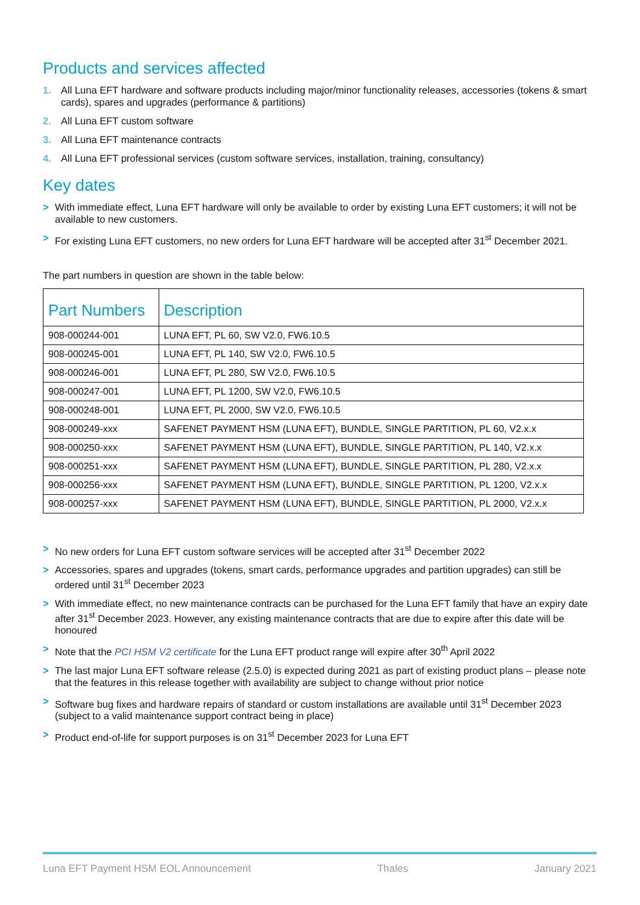Products and services affected
1. All Luna EFT hardware and software products including major/minor functionality releases, accessories (tokens & smart cards), spares and upgrades (performance & partitions)
2. All Luna EFT custom software
3. All Luna EFT maintenance contracts
4. All Luna EFT professional services (custom software services, installation, training, consultancy)
Key dates
> With immediate effect, Luna EFT hardware will only be available to order by existing Luna EFT customers; it will not be available to new customers.
> For existing Luna EFT customers, no new orders for Luna EFT hardware will be accepted after 31<sup>st</sup> December 2021.
The part numbers in question are shown in the table below:
| Part Numbers | Description |
| --- | --- |
| 908-000244-001 | LUNA EFT, PL 60, SW V2.0, FW6.10.5 |
| 908-000245-001 | LUNA EFT, PL 140, SW V2.0, FW6.10.5 |
| 908-000246-001 | LUNA EFT, PL 280, SW V2.0, FW6.10.5 |
| 908-000247-001 | LUNA EFT, PL 1200, SW V2.0, FW6.10.5 |
| 908-000248-001 | LUNA EFT, PL 2000, SW V2.0, FW6.10.5 |
| 908-000249-xxx | SAFENET PAYMENT HSM (LUNA EFT), BUNDLE, SINGLE PARTITION, PL 60, V2.x.x |
| 908-000250-xxx | SAFENET PAYMENT HSM (LUNA EFT), BUNDLE, SINGLE PARTITION, PL 140, V2.x.x |
| 908-000251-xxx | SAFENET PAYMENT HSM (LUNA EFT), BUNDLE, SINGLE PARTITION, PL 280, V2.x.x |
| 908-000256-xxx | SAFENET PAYMENT HSM (LUNA EFT), BUNDLE, SINGLE PARTITION, PL 1200, V2.x.x |
| 908-000257-xxx | SAFENET PAYMENT HSM (LUNA EFT), BUNDLE, SINGLE PARTITION, PL 2000, V2.x.x |
> No new orders for Luna EFT custom software services will be accepted after 31<sup>st</sup> December 2022
> Accessories, spares and upgrades (tokens, smart cards, performance upgrades and partition upgrades) can still be ordered until 31<sup>st</sup> December 2023
> With immediate effect, no new maintenance contracts can be purchased for the Luna EFT family that have an expiry date after 31<sup>st</sup> December 2023. However, any existing maintenance contracts that are due to expire after this date will be honoured
> Note that the PCI HSM V2 certificate for the Luna EFT product range will expire after 30<sup>th</sup> April 2022
> The last major Luna EFT software release (2.5.0) is expected during 2021 as part of existing product plans – please note that the features in this release together with availability are subject to change without prior notice
> Software bug fixes and hardware repairs of standard or custom installations are available until 31<sup>st</sup> December 2023 (subject to a valid maintenance support contract being in place)
> Product end-of-life for support purposes is on 31<sup>st</sup> December 2023 for Luna EFT
Luna EFT Payment HSM EOL Announcement Thales January 2021